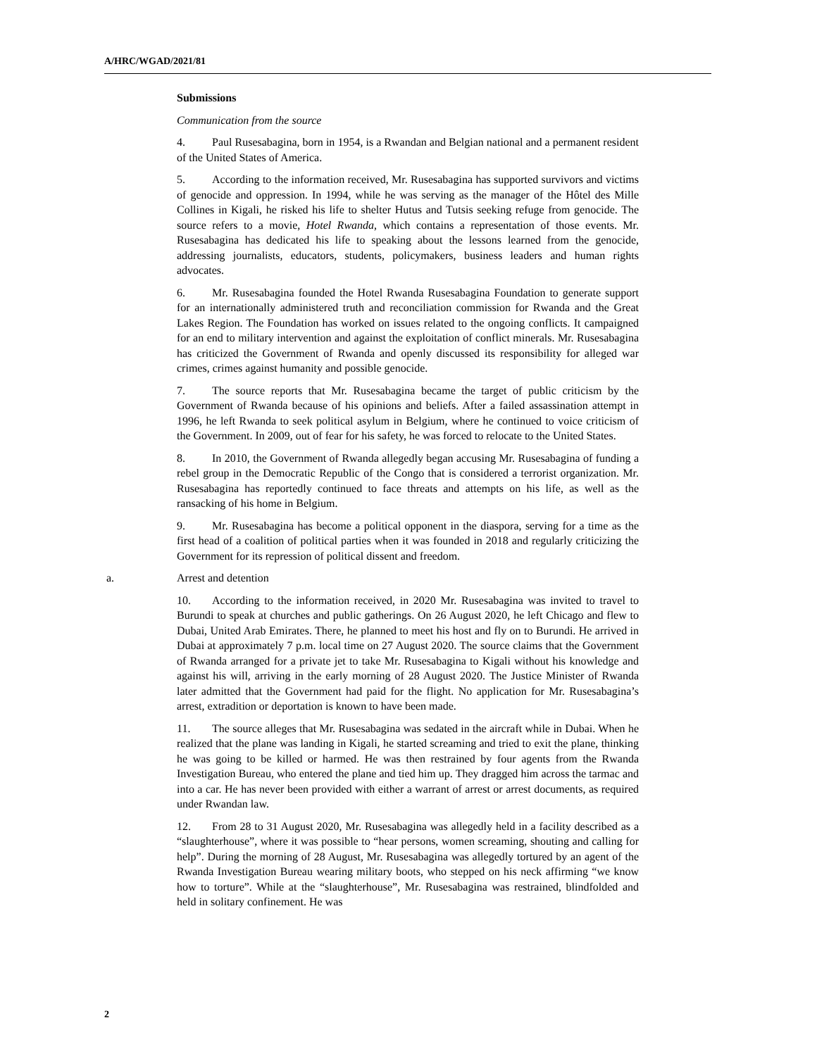A/HRC/WGAD/2021/81
Submissions
Communication from the source
4. Paul Rusesabagina, born in 1954, is a Rwandan and Belgian national and a permanent resident of the United States of America.
5. According to the information received, Mr. Rusesabagina has supported survivors and victims of genocide and oppression. In 1994, while he was serving as the manager of the Hôtel des Mille Collines in Kigali, he risked his life to shelter Hutus and Tutsis seeking refuge from genocide. The source refers to a movie, Hotel Rwanda, which contains a representation of those events. Mr. Rusesabagina has dedicated his life to speaking about the lessons learned from the genocide, addressing journalists, educators, students, policymakers, business leaders and human rights advocates.
6. Mr. Rusesabagina founded the Hotel Rwanda Rusesabagina Foundation to generate support for an internationally administered truth and reconciliation commission for Rwanda and the Great Lakes Region. The Foundation has worked on issues related to the ongoing conflicts. It campaigned for an end to military intervention and against the exploitation of conflict minerals. Mr. Rusesabagina has criticized the Government of Rwanda and openly discussed its responsibility for alleged war crimes, crimes against humanity and possible genocide.
7. The source reports that Mr. Rusesabagina became the target of public criticism by the Government of Rwanda because of his opinions and beliefs. After a failed assassination attempt in 1996, he left Rwanda to seek political asylum in Belgium, where he continued to voice criticism of the Government. In 2009, out of fear for his safety, he was forced to relocate to the United States.
8. In 2010, the Government of Rwanda allegedly began accusing Mr. Rusesabagina of funding a rebel group in the Democratic Republic of the Congo that is considered a terrorist organization. Mr. Rusesabagina has reportedly continued to face threats and attempts on his life, as well as the ransacking of his home in Belgium.
9. Mr. Rusesabagina has become a political opponent in the diaspora, serving for a time as the first head of a coalition of political parties when it was founded in 2018 and regularly criticizing the Government for its repression of political dissent and freedom.
a. Arrest and detention
10. According to the information received, in 2020 Mr. Rusesabagina was invited to travel to Burundi to speak at churches and public gatherings. On 26 August 2020, he left Chicago and flew to Dubai, United Arab Emirates. There, he planned to meet his host and fly on to Burundi. He arrived in Dubai at approximately 7 p.m. local time on 27 August 2020. The source claims that the Government of Rwanda arranged for a private jet to take Mr. Rusesabagina to Kigali without his knowledge and against his will, arriving in the early morning of 28 August 2020. The Justice Minister of Rwanda later admitted that the Government had paid for the flight. No application for Mr. Rusesabagina’s arrest, extradition or deportation is known to have been made.
11. The source alleges that Mr. Rusesabagina was sedated in the aircraft while in Dubai. When he realized that the plane was landing in Kigali, he started screaming and tried to exit the plane, thinking he was going to be killed or harmed. He was then restrained by four agents from the Rwanda Investigation Bureau, who entered the plane and tied him up. They dragged him across the tarmac and into a car. He has never been provided with either a warrant of arrest or arrest documents, as required under Rwandan law.
12. From 28 to 31 August 2020, Mr. Rusesabagina was allegedly held in a facility described as a “slaughterhouse”, where it was possible to “hear persons, women screaming, shouting and calling for help”. During the morning of 28 August, Mr. Rusesabagina was allegedly tortured by an agent of the Rwanda Investigation Bureau wearing military boots, who stepped on his neck affirming “we know how to torture”. While at the “slaughterhouse”, Mr. Rusesabagina was restrained, blindfolded and held in solitary confinement. He was
2